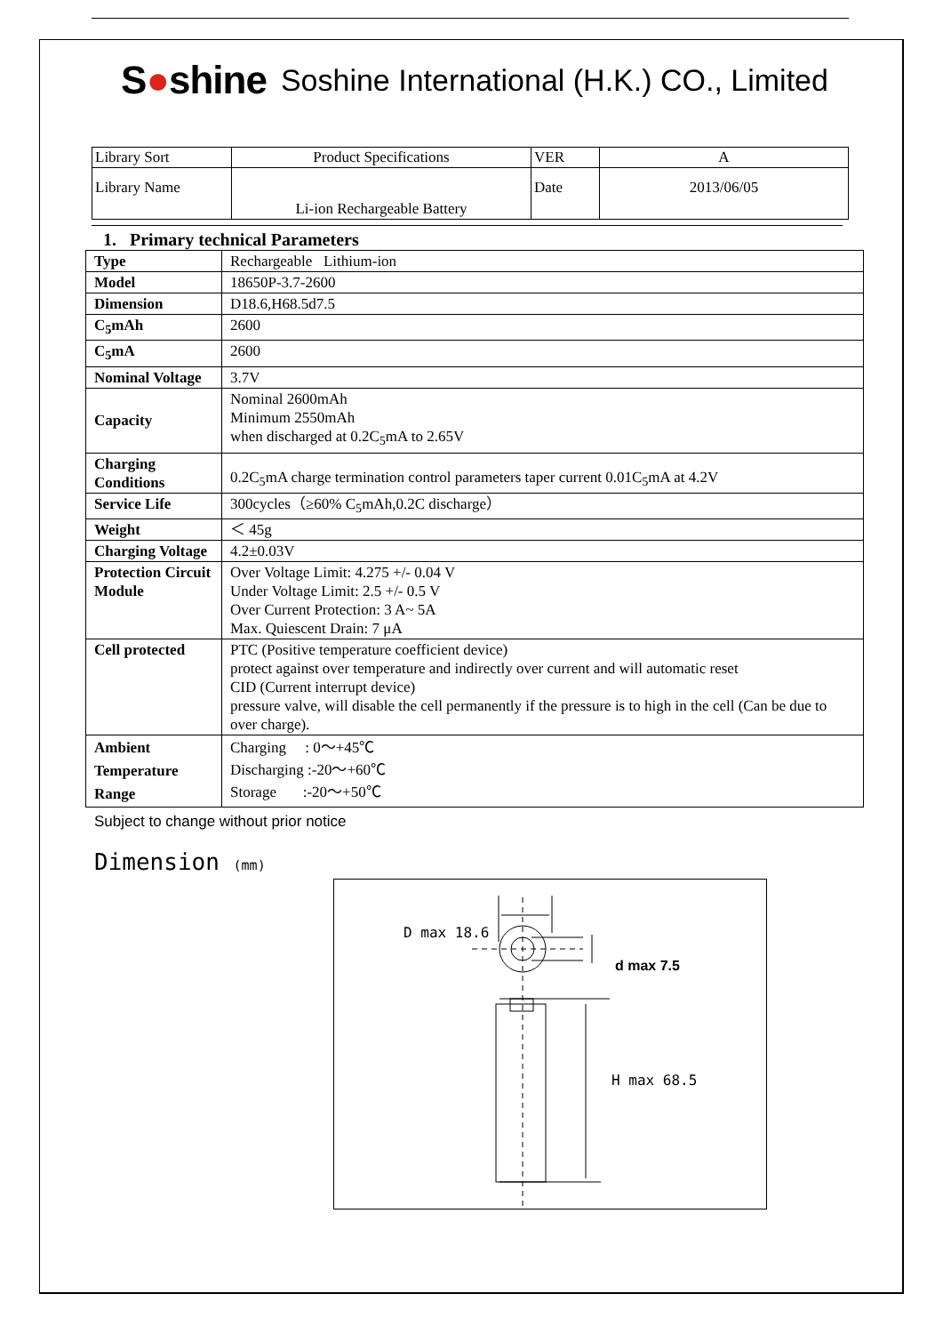S●shine
Soshine International (H.K.) CO., Limited
| Library Sort | Product Specifications | VER | A |
| Library Name | Li-ion Rechargeable Battery | Date | 2013/06/05 |
1. Primary technical Parameters
| Type | Rechargeable Lithium-ion |
| Model | 18650P-3.7-2600 |
| Dimension | D18.6,H68.5d7.5 |
| C<sub>5</sub>mAh | 2600 |
| C<sub>5</sub>mA | 2600 |
| Nominal Voltage | 3.7V |
| Capacity | Nominal 2600mAh Minimum 2550mAh when discharged at 0.2C<sub>5</sub>mA to 2.65V |
| Charging Conditions | 0.2C<sub>5</sub>mA charge termination control parameters taper current 0.01C<sub>5</sub>mA at 4.2V |
| Service Life | 300cycles（≥60% C<sub>5</sub>mAh,0.2C discharge） |
| Weight | ＜ 45g |
| Charging Voltage | 4.2±0.03V |
| Protection Circuit Module | Over Voltage Limit: 4.275 +/- 0.04 V Under Voltage Limit: 2.5 +/- 0.5 V Over Current Protection: 3 A~ 5A Max. Quiescent Drain: 7 μA |
| Cell protected | PTC (Positive temperature coefficient device) protect against over temperature and indirectly over current and will automatic reset CID (Current interrupt device) pressure valve, will disable the cell permanently if the pressure is to high in the cell (Can be due to over charge). |
| Ambient Temperature Range | Charging : 0～+45℃ Discharging :-20～+60℃ Storage :-20～+50℃ |
Subject to change without prior notice
Dimension (mm)
D max 18.6
d max 7.5
H max 68.5